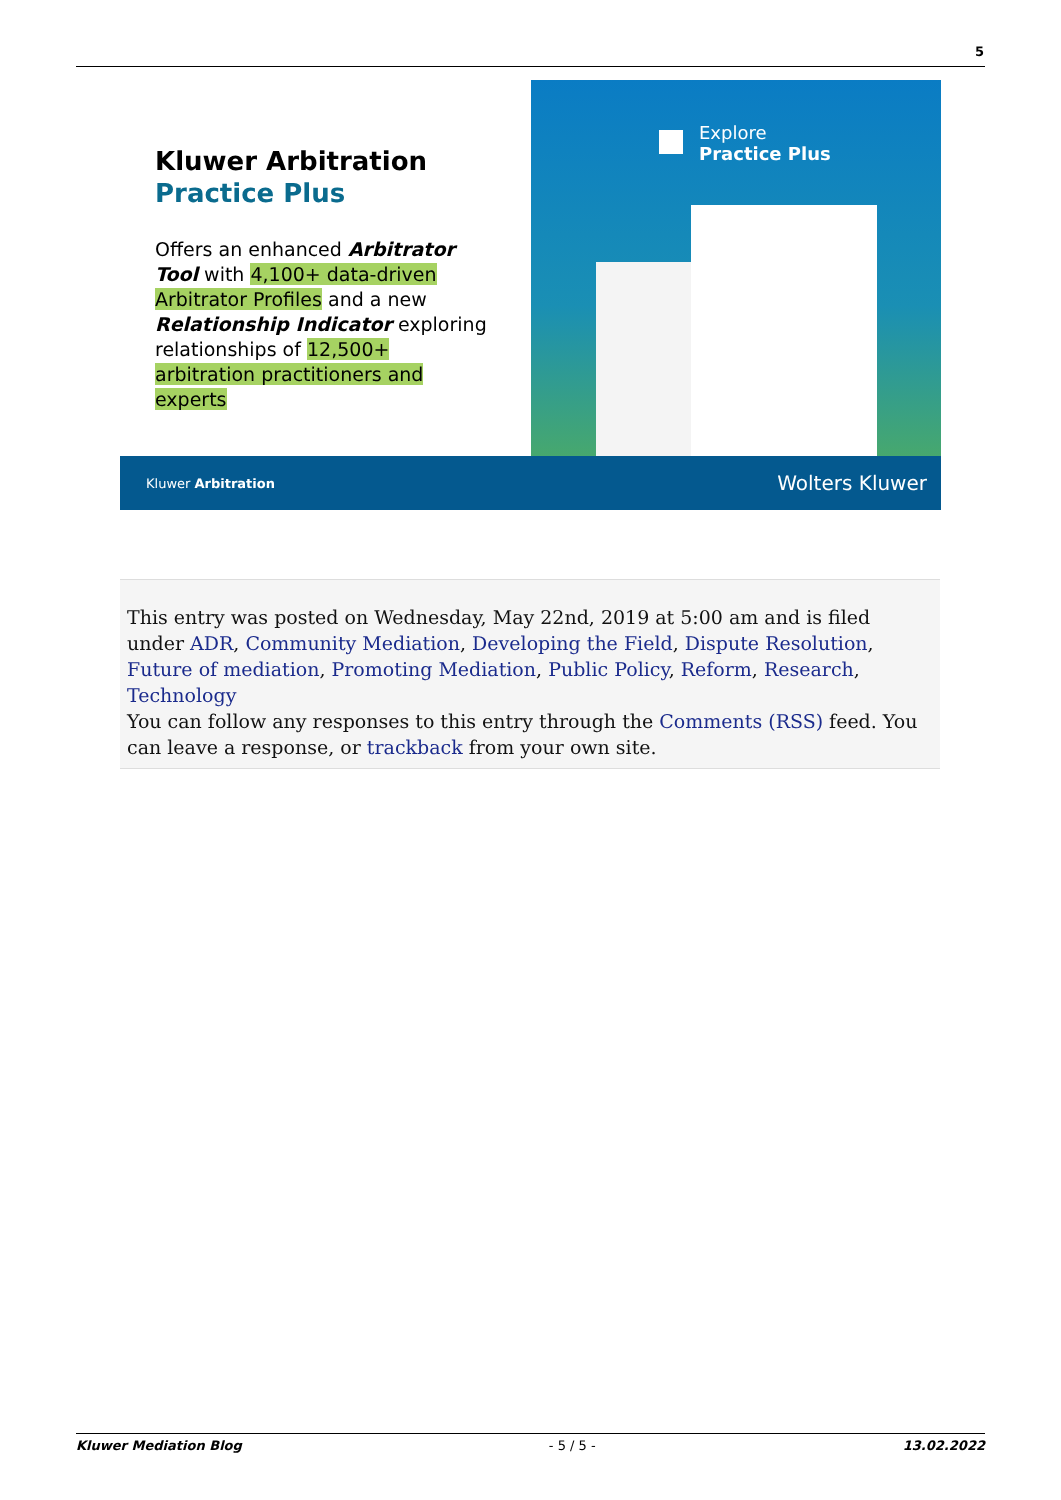5
Kluwer Arbitration
Practice Plus
Offers an enhanced Arbitrator Tool with 4,100+ data-driven Arbitrator Profiles and a new Relationship Indicator exploring relationships of 12,500+ arbitration practitioners and experts
Explore
Practice Plus
Kluwer Arbitration Wolters Kluwer
This entry was posted on Wednesday, May 22nd, 2019 at 5:00 am and is filed under ADR, Community Mediation, Developing the Field, Dispute Resolution, Future of mediation, Promoting Mediation, Public Policy, Reform, Research, Technology
You can follow any responses to this entry through the Comments (RSS) feed. You can leave a response, or trackback from your own site.
Kluwer Mediation Blog - 5 / 5 - 13.02.2022